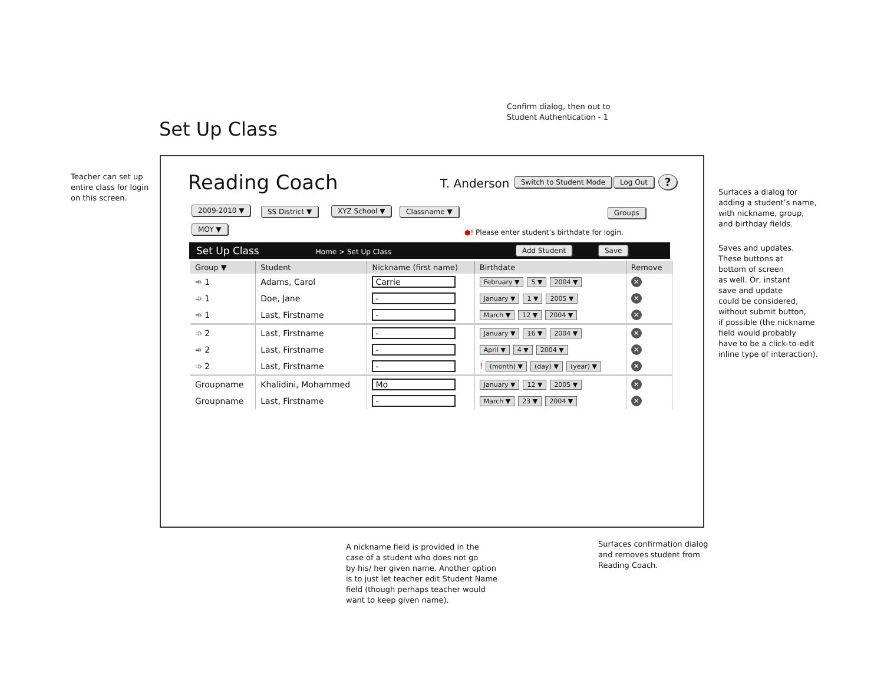Confirm dialog, then out to
Student Authentication - 1
Set Up Class
Teacher can set up
entire class for login
on this screen.
Surfaces a dialog for
adding a student’s name,
with nickname, group,
and birthday fields.
Saves and updates.
These buttons at
bottom of screen
as well. Or, instant
save and update
could be considered,
without submit button,
if possible (the nickname
field would probably
have to be a click-to-edit
inline type of interaction).
Reading Coach T. Anderson Switch to Student Mode Log Out ?
2009-2010 ▼ SS District ▼ XYZ School ▼ Classname ▼ Groups
MOY ▼
●! Please enter student’s birthdate for login.
Set Up Class Home > Set Up Class Add Student Save
| Group ▼ | Student | Nickname (first name) | Birthdate | Remove |
| --- | --- | --- | --- | --- |
| ➾ 1 | Adams, Carol | Carrie | February ▼ 5 ▼ 2004 ▼ | ✕ |
| ➾ 1 | Doe, Jane | - | January ▼ 1 ▼ 2005 ▼ | ✕ |
| ➾ 1 | Last, Firstname | - | March ▼ 12 ▼ 2004 ▼ | ✕ |
| ➾ 2 | Last, Firstname | - | January ▼ 16 ▼ 2004 ▼ | ✕ |
| ➾ 2 | Last, Firstname | - | April ▼ 4 ▼ 2004 ▼ | ✕ |
| ➾ 2 | Last, Firstname | - | ! (month) ▼ (day) ▼ (year) ▼ | ✕ |
| Groupname | Khalidini, Mohammed | Mo | January ▼ 12 ▼ 2005 ▼ | ✕ |
| Groupname | Last, Firstname | - | March ▼ 23 ▼ 2004 ▼ | ✕ |
A nickname field is provided in the
case of a student who does not go
by his/ her given name. Another option
is to just let teacher edit Student Name
field (though perhaps teacher would
want to keep given name).
Surfaces confirmation dialog
and removes student from
Reading Coach.